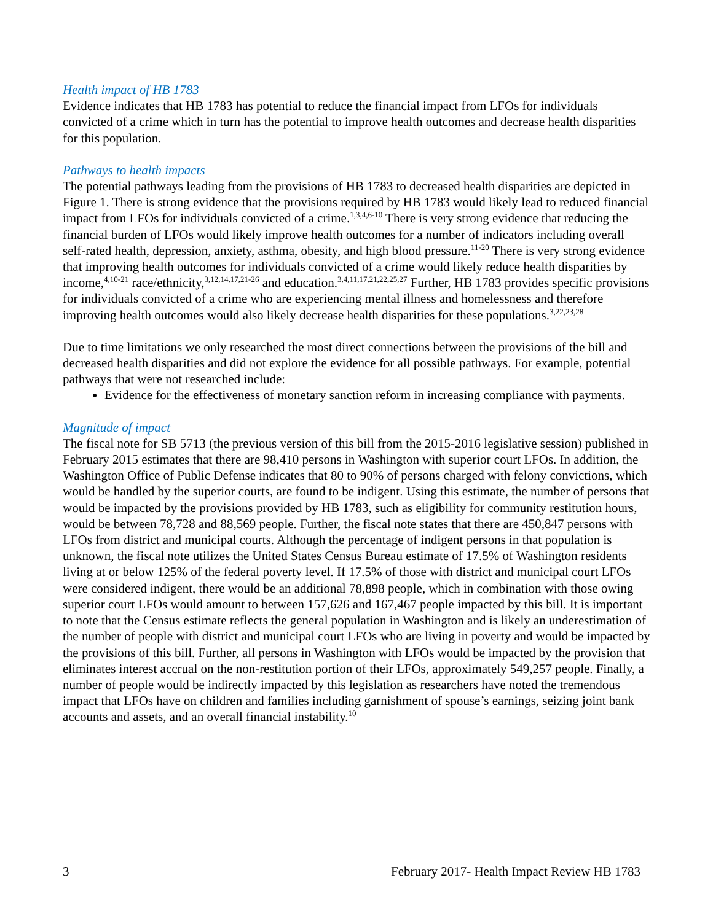Health impact of HB 1783
Evidence indicates that HB 1783 has potential to reduce the financial impact from LFOs for individuals convicted of a crime which in turn has the potential to improve health outcomes and decrease health disparities for this population.
Pathways to health impacts
The potential pathways leading from the provisions of HB 1783 to decreased health disparities are depicted in Figure 1. There is strong evidence that the provisions required by HB 1783 would likely lead to reduced financial impact from LFOs for individuals convicted of a crime.<sup>1,3,4,6-10</sup> There is very strong evidence that reducing the financial burden of LFOs would likely improve health outcomes for a number of indicators including overall self-rated health, depression, anxiety, asthma, obesity, and high blood pressure.<sup>11-20</sup> There is very strong evidence that improving health outcomes for individuals convicted of a crime would likely reduce health disparities by income,<sup>4,10-21</sup> race/ethnicity,<sup>3,12,14,17,21-26</sup> and education.<sup>3,4,11,17,21,22,25,27</sup> Further, HB 1783 provides specific provisions for individuals convicted of a crime who are experiencing mental illness and homelessness and therefore improving health outcomes would also likely decrease health disparities for these populations.<sup>3,22,23,28</sup>
Due to time limitations we only researched the most direct connections between the provisions of the bill and decreased health disparities and did not explore the evidence for all possible pathways. For example, potential pathways that were not researched include:
Evidence for the effectiveness of monetary sanction reform in increasing compliance with payments.
Magnitude of impact
The fiscal note for SB 5713 (the previous version of this bill from the 2015-2016 legislative session) published in February 2015 estimates that there are 98,410 persons in Washington with superior court LFOs. In addition, the Washington Office of Public Defense indicates that 80 to 90% of persons charged with felony convictions, which would be handled by the superior courts, are found to be indigent. Using this estimate, the number of persons that would be impacted by the provisions provided by HB 1783, such as eligibility for community restitution hours, would be between 78,728 and 88,569 people. Further, the fiscal note states that there are 450,847 persons with LFOs from district and municipal courts. Although the percentage of indigent persons in that population is unknown, the fiscal note utilizes the United States Census Bureau estimate of 17.5% of Washington residents living at or below 125% of the federal poverty level. If 17.5% of those with district and municipal court LFOs were considered indigent, there would be an additional 78,898 people, which in combination with those owing superior court LFOs would amount to between 157,626 and 167,467 people impacted by this bill. It is important to note that the Census estimate reflects the general population in Washington and is likely an underestimation of the number of people with district and municipal court LFOs who are living in poverty and would be impacted by the provisions of this bill. Further, all persons in Washington with LFOs would be impacted by the provision that eliminates interest accrual on the non-restitution portion of their LFOs, approximately 549,257 people. Finally, a number of people would be indirectly impacted by this legislation as researchers have noted the tremendous impact that LFOs have on children and families including garnishment of spouse’s earnings, seizing joint bank accounts and assets, and an overall financial instability.<sup>10</sup>
3 February 2017- Health Impact Review HB 1783